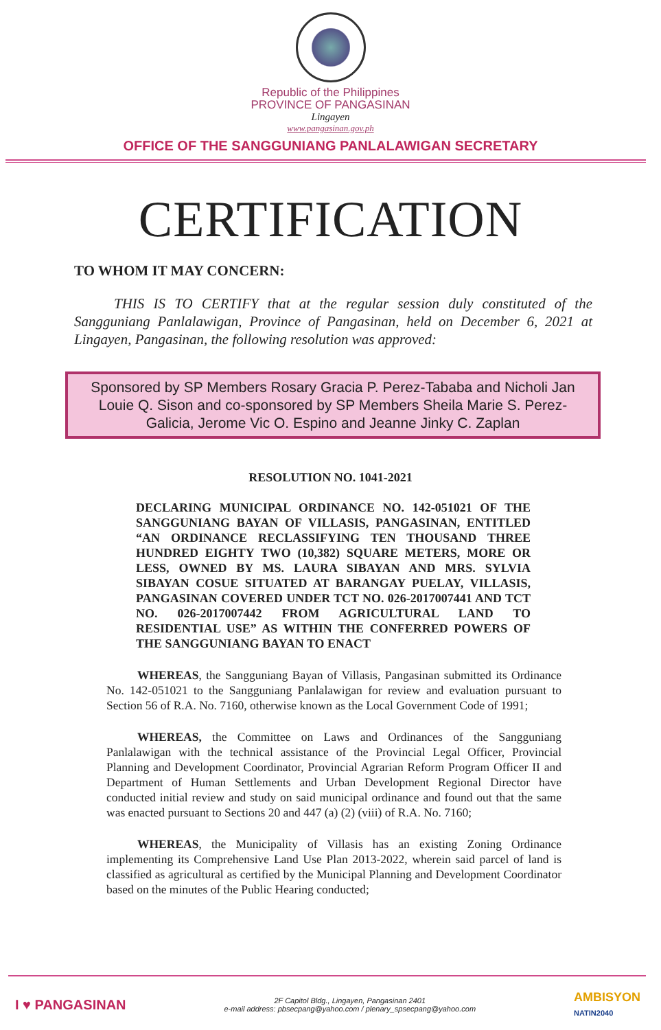Republic of the Philippines
PROVINCE OF PANGASINAN
Lingayen
www.pangasinan.gov.ph
OFFICE OF THE SANGGUNIANG PANLALAWIGAN SECRETARY
CERTIFICATION
TO WHOM IT MAY CONCERN:
THIS IS TO CERTIFY that at the regular session duly constituted of the Sangguniang Panlalawigan, Province of Pangasinan, held on December 6, 2021 at Lingayen, Pangasinan, the following resolution was approved:
Sponsored by SP Members Rosary Gracia P. Perez-Tababa and Nicholi Jan Louie Q. Sison and co-sponsored by SP Members Sheila Marie S. Perez-Galicia, Jerome Vic O. Espino and Jeanne Jinky C. Zaplan
RESOLUTION NO. 1041-2021
DECLARING MUNICIPAL ORDINANCE NO. 142-051021 OF THE SANGGUNIANG BAYAN OF VILLASIS, PANGASINAN, ENTITLED “AN ORDINANCE RECLASSIFYING TEN THOUSAND THREE HUNDRED EIGHTY TWO (10,382) SQUARE METERS, MORE OR LESS, OWNED BY MS. LAURA SIBAYAN AND MRS. SYLVIA SIBAYAN COSUE SITUATED AT BARANGAY PUELAY, VILLASIS, PANGASINAN COVERED UNDER TCT NO. 026-2017007441 AND TCT NO. 026-2017007442 FROM AGRICULTURAL LAND TO RESIDENTIAL USE” AS WITHIN THE CONFERRED POWERS OF THE SANGGUNIANG BAYAN TO ENACT
WHEREAS, the Sangguniang Bayan of Villasis, Pangasinan submitted its Ordinance No. 142-051021 to the Sangguniang Panlalawigan for review and evaluation pursuant to Section 56 of R.A. No. 7160, otherwise known as the Local Government Code of 1991;
WHEREAS, the Committee on Laws and Ordinances of the Sangguniang Panlalawigan with the technical assistance of the Provincial Legal Officer, Provincial Planning and Development Coordinator, Provincial Agrarian Reform Program Officer II and Department of Human Settlements and Urban Development Regional Director have conducted initial review and study on said municipal ordinance and found out that the same was enacted pursuant to Sections 20 and 447 (a) (2) (viii) of R.A. No. 7160;
WHEREAS, the Municipality of Villasis has an existing Zoning Ordinance implementing its Comprehensive Land Use Plan 2013-2022, wherein said parcel of land is classified as agricultural as certified by the Municipal Planning and Development Coordinator based on the minutes of the Public Hearing conducted;
I ♥ PANGASINAN
2F Capitol Bldg., Lingayen, Pangasinan 2401
e-mail address: pbsecpang@yahoo.com / plenary_spsecpang@yahoo.com
AMBISYON
NATIN2040